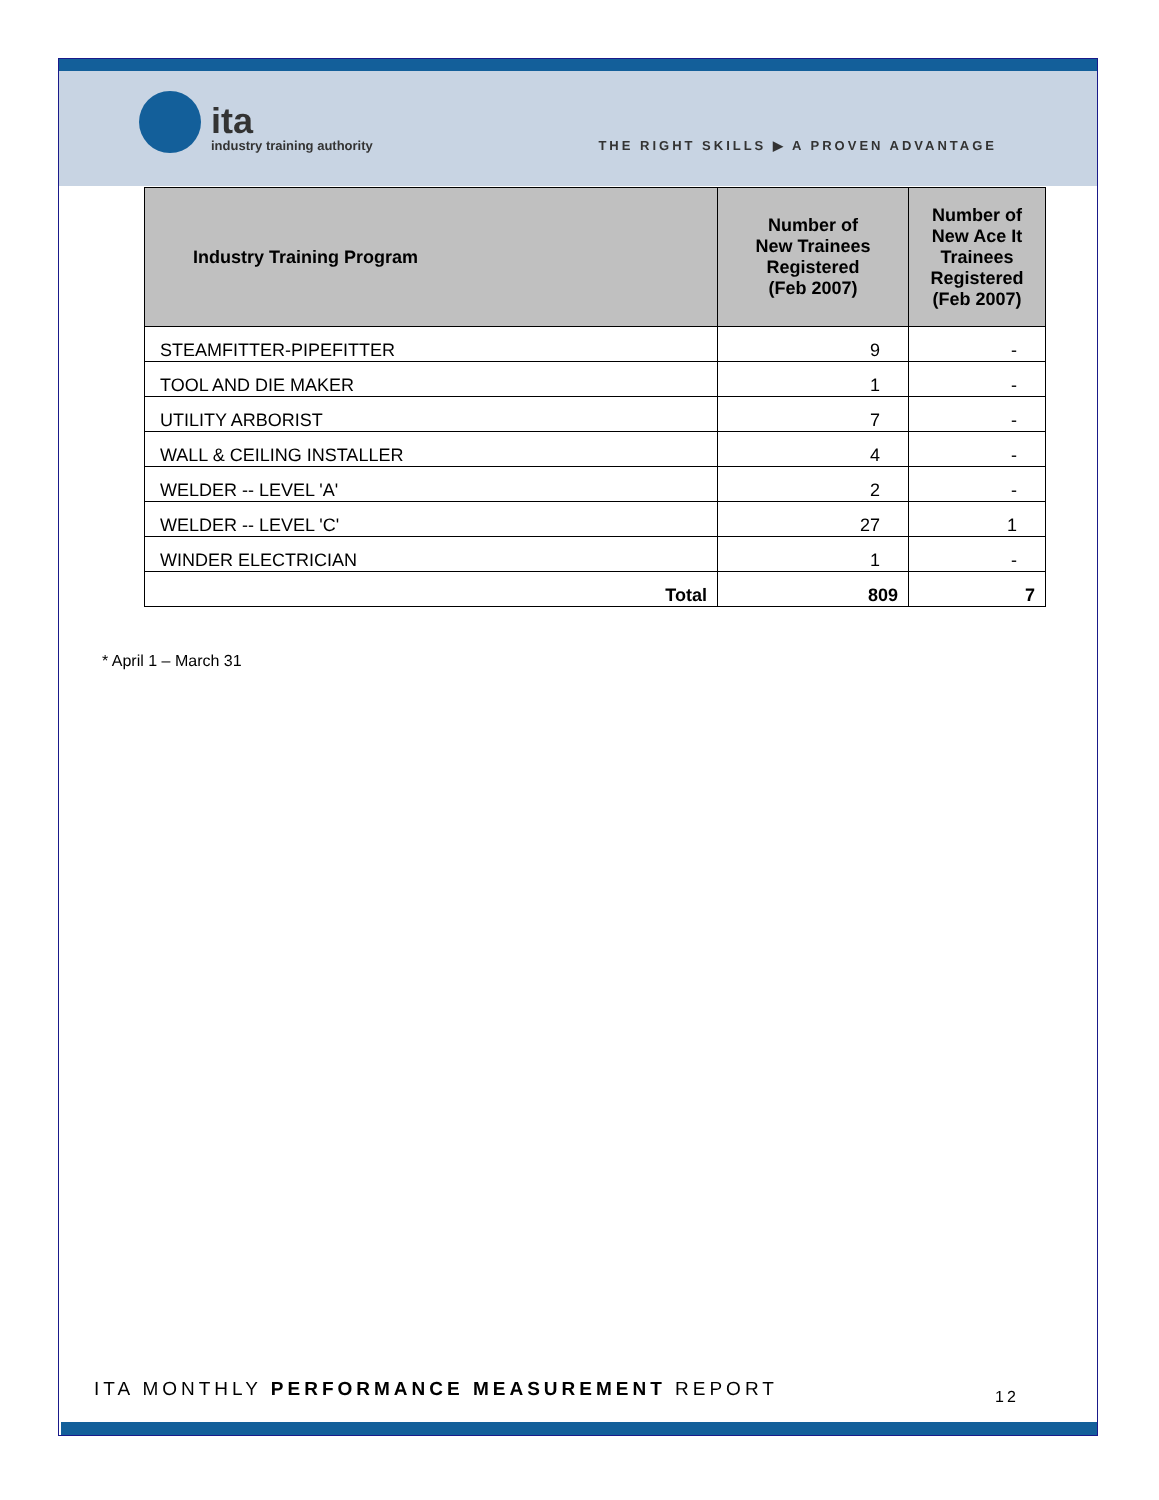ita
industry training authority
THE RIGHT SKILLS ▶ A PROVEN ADVANTAGE
| Industry Training Program | Number of New Trainees Registered (Feb 2007) | Number of New Ace It Trainees Registered (Feb 2007) |
| --- | --- | --- |
| STEAMFITTER-PIPEFITTER | 9 | - |
| TOOL AND DIE MAKER | 1 | - |
| UTILITY ARBORIST | 7 | - |
| WALL & CEILING INSTALLER | 4 | - |
| WELDER -- LEVEL 'A' | 2 | - |
| WELDER -- LEVEL 'C' | 27 | 1 |
| WINDER ELECTRICIAN | 1 | - |
| Total | 809 | 7 |
* April 1 – March 31
ITA MONTHLY PERFORMANCE MEASUREMENT REPORT
12